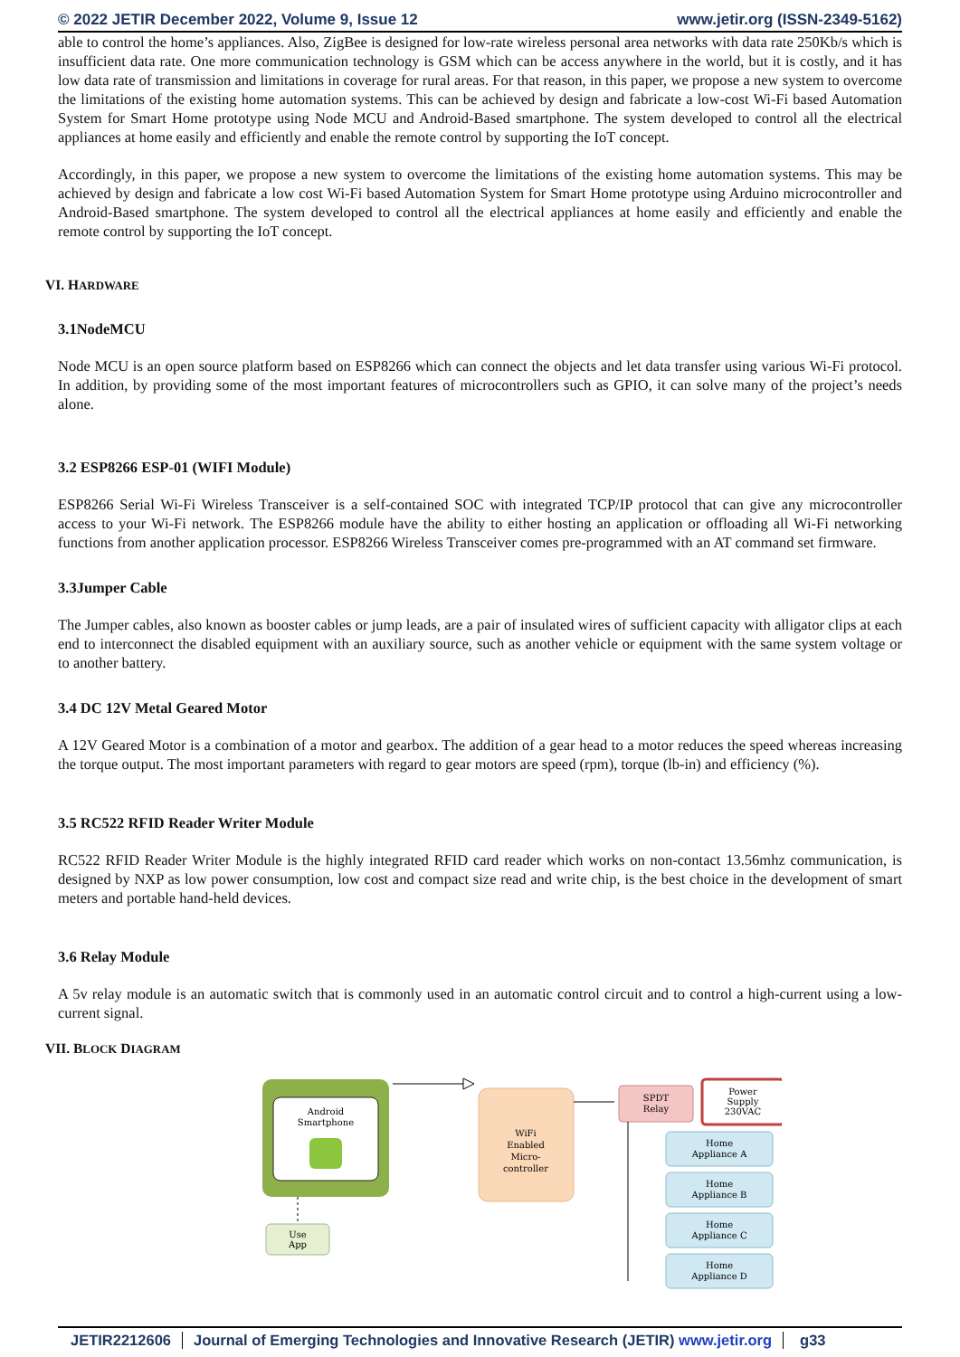© 2022 JETIR December 2022, Volume 9, Issue 12 www.jetir.org (ISSN-2349-5162)
able to control the home’s appliances. Also, ZigBee is designed for low-rate wireless personal area networks with data rate 250Kb/s which is insufficient data rate. One more communication technology is GSM which can be access anywhere in the world, but it is costly, and it has low data rate of transmission and limitations in coverage for rural areas. For that reason, in this paper, we propose a new system to overcome the limitations of the existing home automation systems. This can be achieved by design and fabricate a low-cost Wi-Fi based Automation System for Smart Home prototype using Node MCU and Android-Based smartphone. The system developed to control all the electrical appliances at home easily and efficiently and enable the remote control by supporting the IoT concept.
Accordingly, in this paper, we propose a new system to overcome the limitations of the existing home automation systems. This may be achieved by design and fabricate a low cost Wi-Fi based Automation System for Smart Home prototype using Arduino microcontroller and Android-Based smartphone. The system developed to control all the electrical appliances at home easily and efficiently and enable the remote control by supporting the IoT concept.
VI. HARDWARE
3.1NodeMCU
Node MCU is an open source platform based on ESP8266 which can connect the objects and let data transfer using various Wi-Fi protocol. In addition, by providing some of the most important features of microcontrollers such as GPIO, it can solve many of the project’s needs alone.
3.2 ESP8266 ESP-01 (WIFI Module)
ESP8266 Serial Wi-Fi Wireless Transceiver is a self-contained SOC with integrated TCP/IP protocol that can give any microcontroller access to your Wi-Fi network. The ESP8266 module have the ability to either hosting an application or offloading all Wi-Fi networking functions from another application processor. ESP8266 Wireless Transceiver comes pre-programmed with an AT command set firmware.
3.3Jumper Cable
The Jumper cables, also known as booster cables or jump leads, are a pair of insulated wires of sufficient capacity with alligator clips at each end to interconnect the disabled equipment with an auxiliary source, such as another vehicle or equipment with the same system voltage or to another battery.
3.4 DC 12V Metal Geared Motor
A 12V Geared Motor is a combination of a motor and gearbox. The addition of a gear head to a motor reduces the speed whereas increasing the torque output. The most important parameters with regard to gear motors are speed (rpm), torque (lb-in) and efficiency (%).
3.5 RC522 RFID Reader Writer Module
RC522 RFID Reader Writer Module is the highly integrated RFID card reader which works on non-contact 13.56mhz communication, is designed by NXP as low power consumption, low cost and compact size read and write chip, is the best choice in the development of smart meters and portable hand-held devices.
3.6 Relay Module
A 5v relay module is an automatic switch that is commonly used in an automatic control circuit and to control a high-current using a low-current signal.
VII. BLOCK DIAGRAM
Android
Smartphone
Use
App
WiFi
Enabled
Micro-
controller
SPDT
Relay
Power
Supply
230VAC
Home
Appliance A
Home
Appliance B
Home
Appliance C
Home
Appliance D
JETIR2212606 Journal of Emerging Technologies and Innovative Research (JETIR) www.jetir.org g33